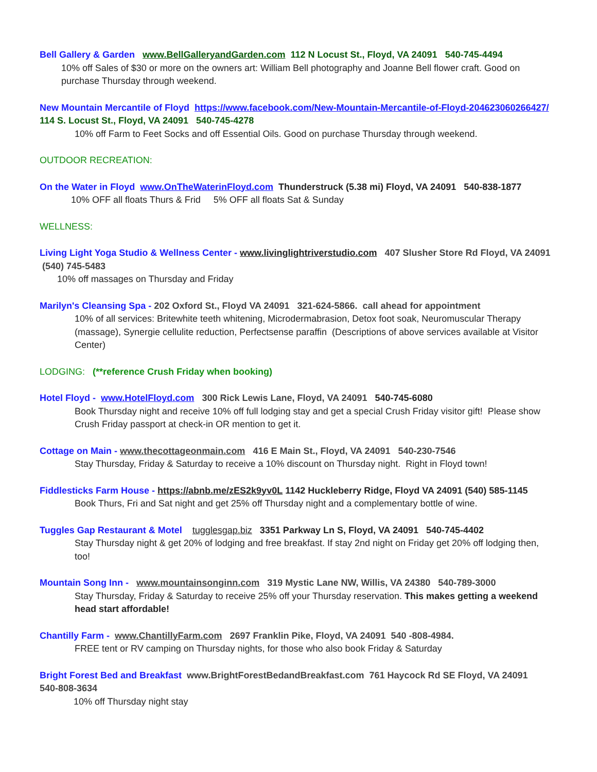Bell Gallery & Garden www.BellGalleryandGarden.com 112 N Locust St., Floyd, VA 24091 540-745-4494
10% off Sales of $30 or more on the owners art: William Bell photography and Joanne Bell flower craft. Good on purchase Thursday through weekend.
New Mountain Mercantile of Floyd https://www.facebook.com/New-Mountain-Mercantile-of-Floyd-204623060266427/ 114 S. Locust St., Floyd, VA 24091 540-745-4278
10% off Farm to Feet Socks and off Essential Oils. Good on purchase Thursday through weekend.
OUTDOOR RECREATION:
On the Water in Floyd www.OnTheWaterinFloyd.com Thunderstruck (5.38 mi) Floyd, VA 24091 540-838-1877
10% OFF all floats Thurs & Frid 5% OFF all floats Sat & Sunday
WELLNESS:
Living Light Yoga Studio & Wellness Center - www.livinglightriverstudio.com 407 Slusher Store Rd Floyd, VA 24091 (540) 745-5483
10% off massages on Thursday and Friday
Marilyn's Cleansing Spa - 202 Oxford St., Floyd VA 24091 321-624-5866. call ahead for appointment
10% of all services: Britewhite teeth whitening, Microdermabrasion, Detox foot soak, Neuromuscular Therapy (massage), Synergie cellulite reduction, Perfectsense paraffin (Descriptions of above services available at Visitor Center)
LODGING: (**reference Crush Friday when booking)
Hotel Floyd - www.HotelFloyd.com 300 Rick Lewis Lane, Floyd, VA 24091 540-745-6080
Book Thursday night and receive 10% off full lodging stay and get a special Crush Friday visitor gift! Please show Crush Friday passport at check-in OR mention to get it.
Cottage on Main - www.thecottageonmain.com 416 E Main St., Floyd, VA 24091 540-230-7546
Stay Thursday, Friday & Saturday to receive a 10% discount on Thursday night. Right in Floyd town!
Fiddlesticks Farm House - https://abnb.me/zES2k9yv0L 1142 Huckleberry Ridge, Floyd VA 24091 (540) 585-1145
Book Thurs, Fri and Sat night and get 25% off Thursday night and a complementary bottle of wine.
Tuggles Gap Restaurant & Motel tugglesgap.biz 3351 Parkway Ln S, Floyd, VA 24091 540-745-4402
Stay Thursday night & get 20% of lodging and free breakfast. If stay 2nd night on Friday get 20% off lodging then, too!
Mountain Song Inn - www.mountainsonginn.com 319 Mystic Lane NW, Willis, VA 24380 540-789-3000
Stay Thursday, Friday & Saturday to receive 25% off your Thursday reservation. This makes getting a weekend head start affordable!
Chantilly Farm - www.ChantillyFarm.com 2697 Franklin Pike, Floyd, VA 24091 540 -808-4984.
FREE tent or RV camping on Thursday nights, for those who also book Friday & Saturday
Bright Forest Bed and Breakfast www.BrightForestBedandBreakfast.com 761 Haycock Rd SE Floyd, VA 24091 540-808-3634
10% off Thursday night stay